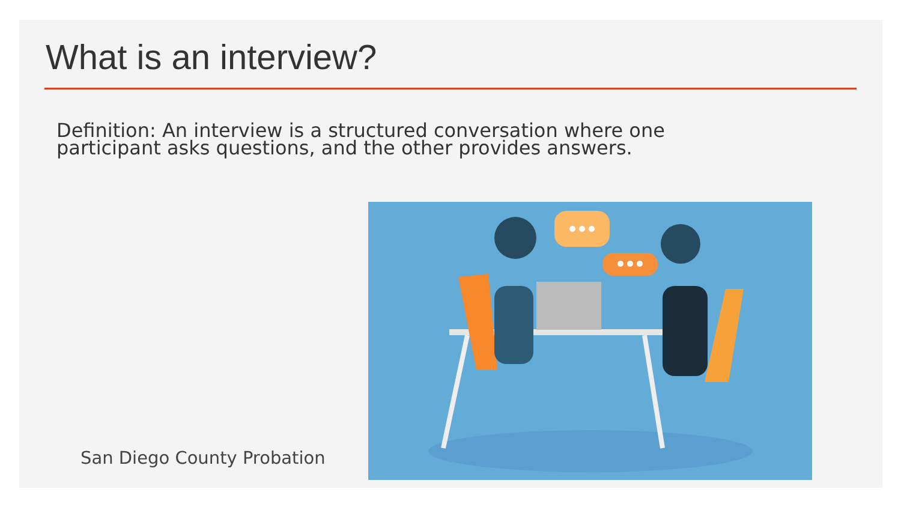What is an interview?
Definition: An interview is a structured conversation where one participant asks questions, and the other provides answers.
San Diego County Probation